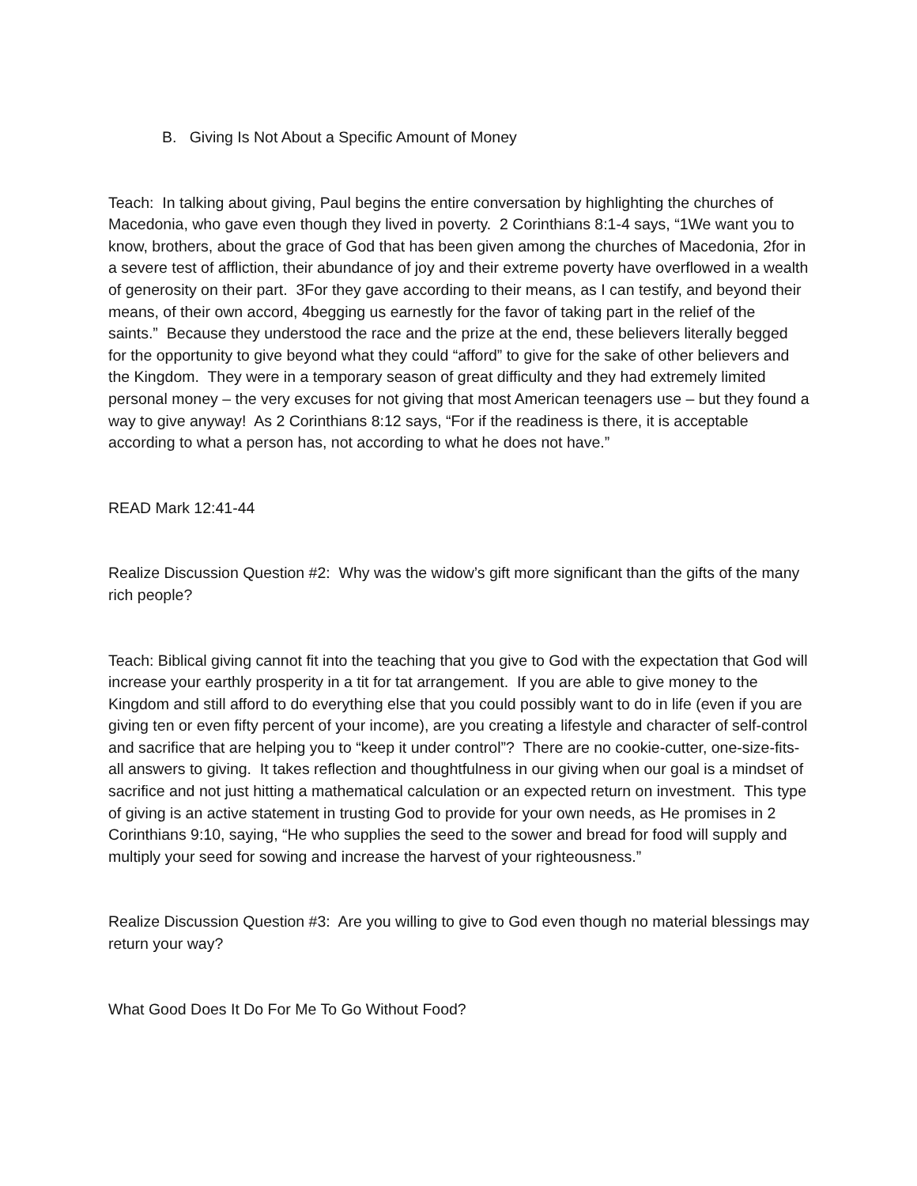B. Giving Is Not About a Specific Amount of Money
Teach: In talking about giving, Paul begins the entire conversation by highlighting the churches of Macedonia, who gave even though they lived in poverty. 2 Corinthians 8:1-4 says, “1We want you to know, brothers, about the grace of God that has been given among the churches of Macedonia, 2for in a severe test of affliction, their abundance of joy and their extreme poverty have overflowed in a wealth of generosity on their part. 3For they gave according to their means, as I can testify, and beyond their means, of their own accord, 4begging us earnestly for the favor of taking part in the relief of the saints.” Because they understood the race and the prize at the end, these believers literally begged for the opportunity to give beyond what they could “afford” to give for the sake of other believers and the Kingdom. They were in a temporary season of great difficulty and they had extremely limited personal money – the very excuses for not giving that most American teenagers use – but they found a way to give anyway! As 2 Corinthians 8:12 says, “For if the readiness is there, it is acceptable according to what a person has, not according to what he does not have.”
READ Mark 12:41-44
Realize Discussion Question #2: Why was the widow’s gift more significant than the gifts of the many rich people?
Teach: Biblical giving cannot fit into the teaching that you give to God with the expectation that God will increase your earthly prosperity in a tit for tat arrangement. If you are able to give money to the Kingdom and still afford to do everything else that you could possibly want to do in life (even if you are giving ten or even fifty percent of your income), are you creating a lifestyle and character of self-control and sacrifice that are helping you to “keep it under control”? There are no cookie-cutter, one-size-fits-all answers to giving. It takes reflection and thoughtfulness in our giving when our goal is a mindset of sacrifice and not just hitting a mathematical calculation or an expected return on investment. This type of giving is an active statement in trusting God to provide for your own needs, as He promises in 2 Corinthians 9:10, saying, “He who supplies the seed to the sower and bread for food will supply and multiply your seed for sowing and increase the harvest of your righteousness.”
Realize Discussion Question #3: Are you willing to give to God even though no material blessings may return your way?
What Good Does It Do For Me To Go Without Food?